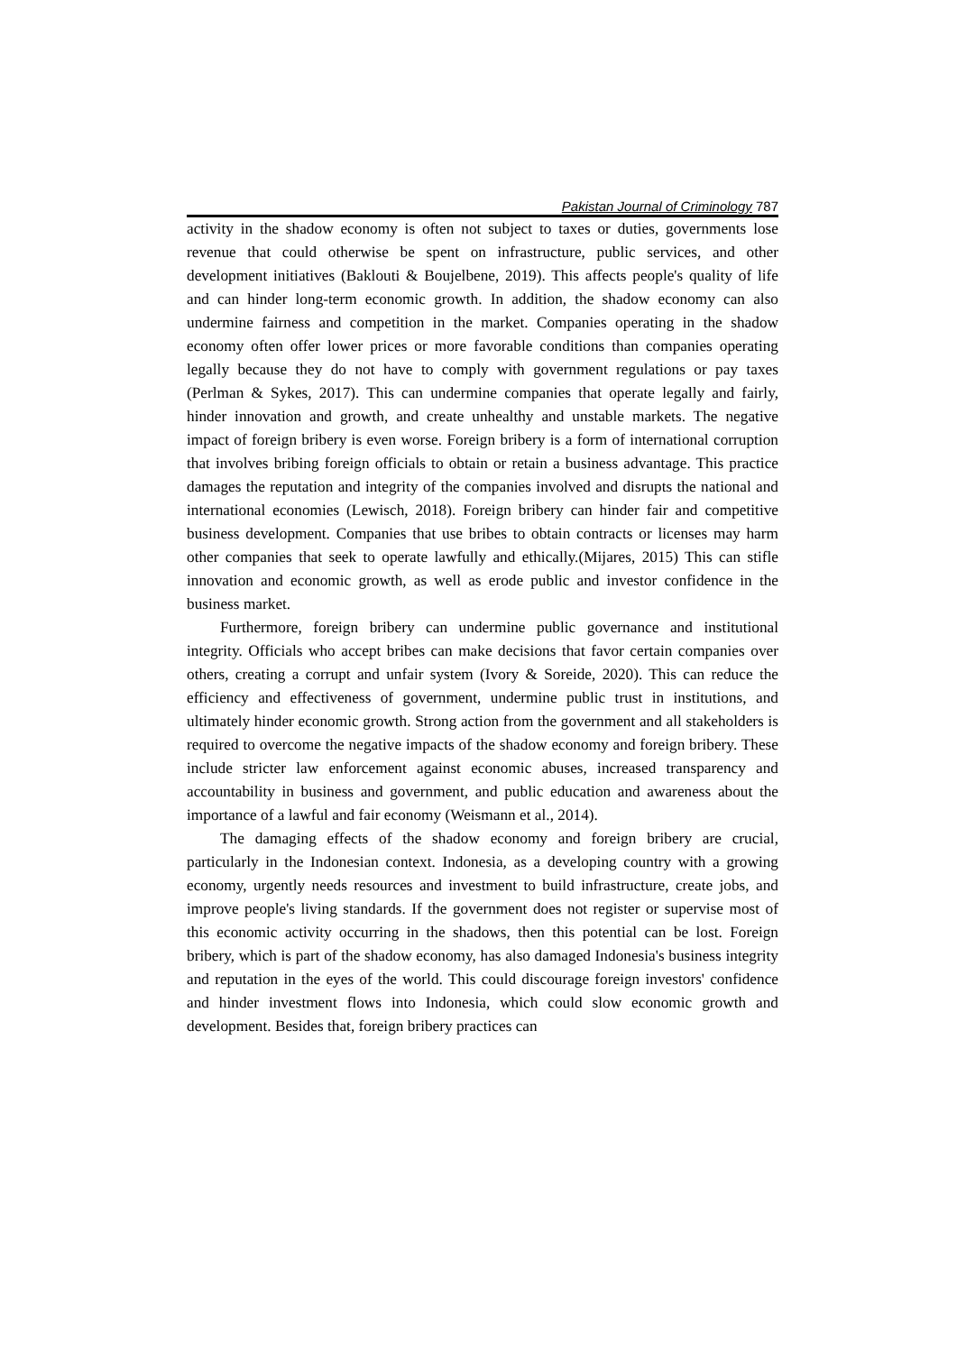Pakistan Journal of Criminology 787
activity in the shadow economy is often not subject to taxes or duties, governments lose revenue that could otherwise be spent on infrastructure, public services, and other development initiatives (Baklouti & Boujelbene, 2019). This affects people's quality of life and can hinder long-term economic growth. In addition, the shadow economy can also undermine fairness and competition in the market. Companies operating in the shadow economy often offer lower prices or more favorable conditions than companies operating legally because they do not have to comply with government regulations or pay taxes (Perlman & Sykes, 2017). This can undermine companies that operate legally and fairly, hinder innovation and growth, and create unhealthy and unstable markets. The negative impact of foreign bribery is even worse. Foreign bribery is a form of international corruption that involves bribing foreign officials to obtain or retain a business advantage. This practice damages the reputation and integrity of the companies involved and disrupts the national and international economies (Lewisch, 2018). Foreign bribery can hinder fair and competitive business development. Companies that use bribes to obtain contracts or licenses may harm other companies that seek to operate lawfully and ethically.(Mijares, 2015) This can stifle innovation and economic growth, as well as erode public and investor confidence in the business market.
Furthermore, foreign bribery can undermine public governance and institutional integrity. Officials who accept bribes can make decisions that favor certain companies over others, creating a corrupt and unfair system (Ivory & Soreide, 2020). This can reduce the efficiency and effectiveness of government, undermine public trust in institutions, and ultimately hinder economic growth. Strong action from the government and all stakeholders is required to overcome the negative impacts of the shadow economy and foreign bribery. These include stricter law enforcement against economic abuses, increased transparency and accountability in business and government, and public education and awareness about the importance of a lawful and fair economy (Weismann et al., 2014).
The damaging effects of the shadow economy and foreign bribery are crucial, particularly in the Indonesian context. Indonesia, as a developing country with a growing economy, urgently needs resources and investment to build infrastructure, create jobs, and improve people's living standards. If the government does not register or supervise most of this economic activity occurring in the shadows, then this potential can be lost. Foreign bribery, which is part of the shadow economy, has also damaged Indonesia's business integrity and reputation in the eyes of the world. This could discourage foreign investors' confidence and hinder investment flows into Indonesia, which could slow economic growth and development. Besides that, foreign bribery practices can